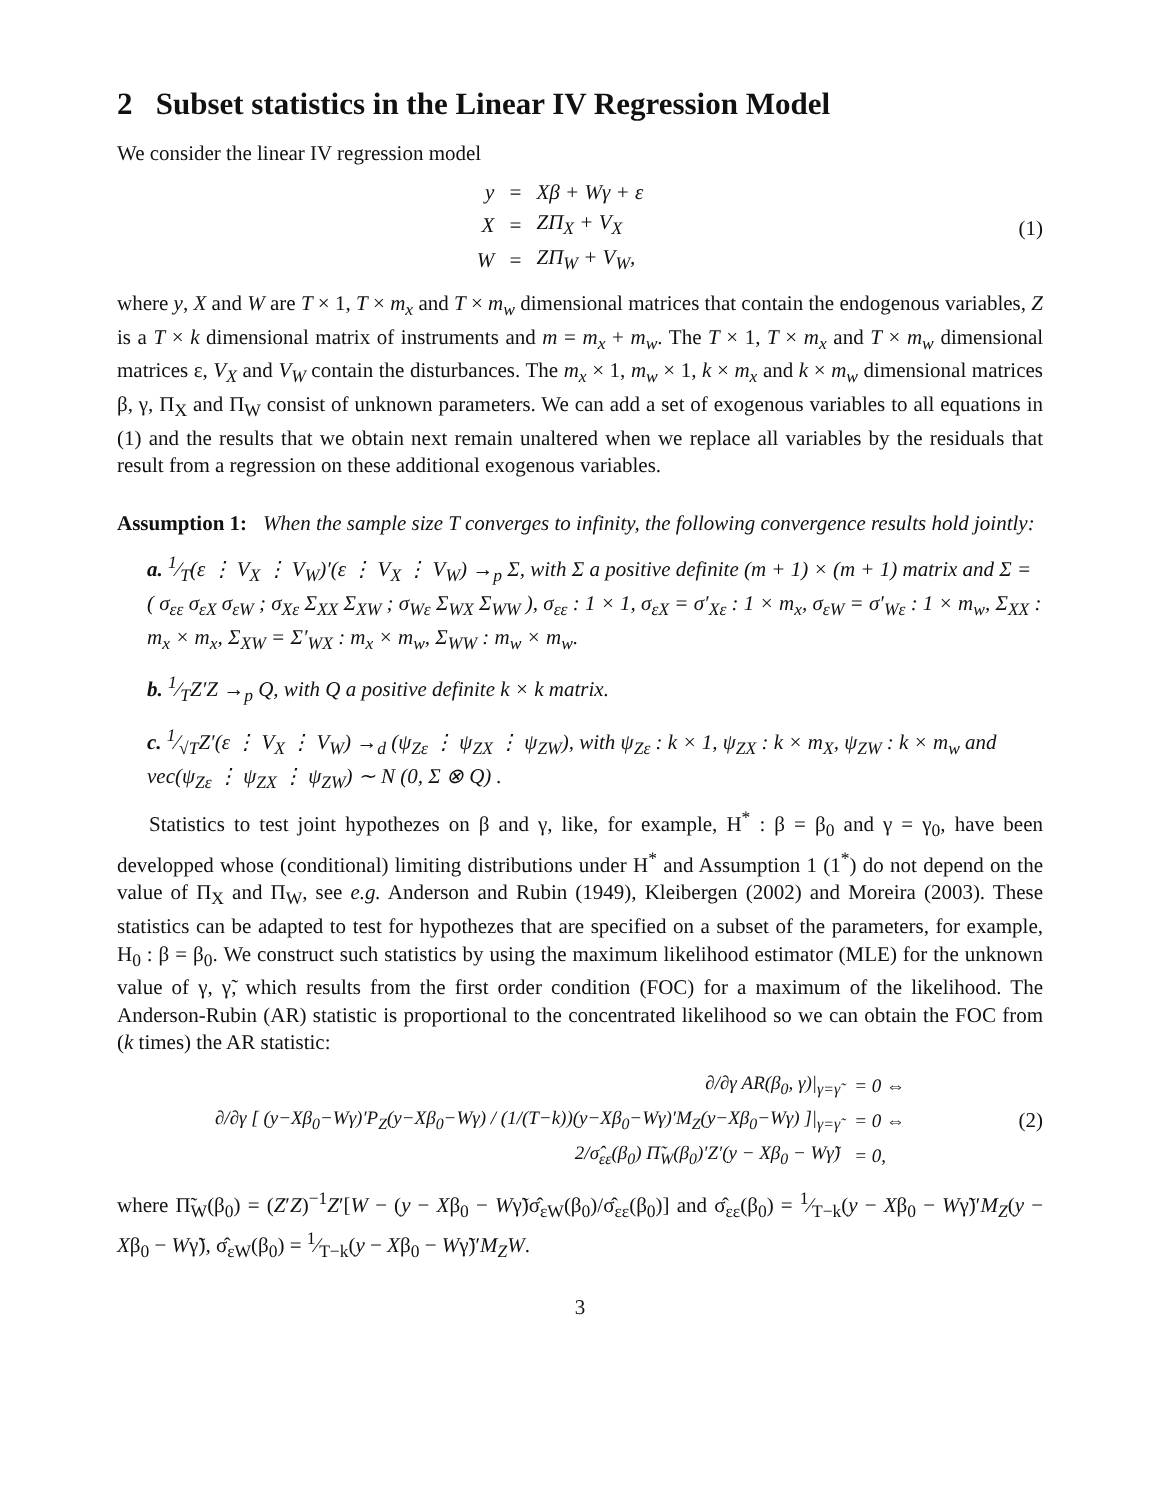2 Subset statistics in the Linear IV Regression Model
We consider the linear IV regression model
| y | = | Xβ + Wγ + ε |
| X | = | ZΠ<sub>X</sub> + V<sub>X</sub> |
| W | = | ZΠ<sub>W</sub> + V<sub>W</sub>, |
(1)
where y, X and W are T × 1, T × m<sub>x</sub> and T × m<sub>w</sub> dimensional matrices that contain the endogenous variables, Z is a T × k dimensional matrix of instruments and m = m<sub>x</sub> + m<sub>w</sub>. The T × 1, T × m<sub>x</sub> and T × m<sub>w</sub> dimensional matrices ε, V<sub>X</sub> and V<sub>W</sub> contain the disturbances. The m<sub>x</sub> × 1, m<sub>w</sub> × 1, k × m<sub>x</sub> and k × m<sub>w</sub> dimensional matrices β, γ, Π<sub>X</sub> and Π<sub>W</sub> consist of unknown parameters. We can add a set of exogenous variables to all equations in (1) and the results that we obtain next remain unaltered when we replace all variables by the residuals that result from a regression on these additional exogenous variables.
Assumption 1: When the sample size T converges to infinity, the following convergence results hold jointly:
a. 1⁄T(ε ⋮ V<sub>X</sub> ⋮ V<sub>W</sub>)′(ε ⋮ V<sub>X</sub> ⋮ V<sub>W</sub>) →<sub>p</sub> Σ, with Σ a positive definite (m + 1) × (m + 1) matrix and Σ = ( σ<sub>εε</sub> σ<sub>εX</sub> σ<sub>εW</sub> ; σ<sub>Xε</sub> Σ<sub>XX</sub> Σ<sub>XW</sub> ; σ<sub>Wε</sub> Σ<sub>WX</sub> Σ<sub>WW</sub> ), σ<sub>εε</sub> : 1 × 1, σ<sub>εX</sub> = σ′<sub>Xε</sub> : 1 × m<sub>x</sub>, σ<sub>εW</sub> = σ′<sub>Wε</sub> : 1 × m<sub>w</sub>, Σ<sub>XX</sub> : m<sub>x</sub> × m<sub>x</sub>, Σ<sub>XW</sub> = Σ′<sub>WX</sub> : m<sub>x</sub> × m<sub>w</sub>, Σ<sub>WW</sub> : m<sub>w</sub> × m<sub>w</sub>.
b. 1⁄TZ′Z →<sub>p</sub> Q, with Q a positive definite k × k matrix.
c. 1⁄√TZ′(ε ⋮ V<sub>X</sub> ⋮ V<sub>W</sub>) →<sub>d</sub> (ψ<sub>Zε</sub> ⋮ ψ<sub>ZX</sub> ⋮ ψ<sub>ZW</sub>), with ψ<sub>Zε</sub> : k × 1, ψ<sub>ZX</sub> : k × m<sub>X</sub>, ψ<sub>ZW</sub> : k × m<sub>w</sub> and vec(ψ<sub>Zε</sub> ⋮ ψ<sub>ZX</sub> ⋮ ψ<sub>ZW</sub>) ∼ N (0, Σ ⊗ Q) .
Statistics to test joint hypothezes on β and γ, like, for example, H<sup>*</sup> : β = β<sub>0</sub> and γ = γ<sub>0</sub>, have been developped whose (conditional) limiting distributions under H<sup>*</sup> and Assumption 1 (1<sup>*</sup>) do not depend on the value of Π<sub>X</sub> and Π<sub>W</sub>, see e.g. Anderson and Rubin (1949), Kleibergen (2002) and Moreira (2003). These statistics can be adapted to test for hypothezes that are specified on a subset of the parameters, for example, H<sub>0</sub> : β = β<sub>0</sub>. We construct such statistics by using the maximum likelihood estimator (MLE) for the unknown value of γ, γ̃, which results from the first order condition (FOC) for a maximum of the likelihood. The Anderson-Rubin (AR) statistic is proportional to the concentrated likelihood so we can obtain the FOC from (k times) the AR statistic:
| ∂/∂γ AR(β<sub>0</sub>, γ)/<sub>γ=γ̃</sub> | = 0 ⇔ |
| ∂/∂γ [ (y−Xβ<sub>0</sub>−Wγ)′P<sub>Z</sub>(y−Xβ<sub>0</sub>−Wγ) / (1/(T−k))(y−Xβ<sub>0</sub>−Wγ)′M<sub>Z</sub>(y−Xβ<sub>0</sub>−Wγ) ]/<sub>γ=γ̃</sub> | = 0 ⇔ |
| 2/σ̂<sub>εε</sub>(β<sub>0</sub>) Π̃<sub>W</sub>(β<sub>0</sub>)′Z′(y − Xβ<sub>0</sub> − Wγ̃) | = 0, |
(2)
where Π̃<sub>W</sub>(β<sub>0</sub>) = (Z′Z)<sup>−1</sup>Z′[W − (y − Xβ<sub>0</sub> − Wγ̃)σ̂<sub>εW</sub>(β<sub>0</sub>)/σ̂<sub>εε</sub>(β<sub>0</sub>)] and σ̂<sub>εε</sub>(β<sub>0</sub>) = 1⁄T−k(y − Xβ<sub>0</sub> − Wγ̃)′M<sub>Z</sub>(y − Xβ<sub>0</sub> − Wγ̃), σ̂<sub>εW</sub>(β<sub>0</sub>) = 1⁄T−k(y − Xβ<sub>0</sub> − Wγ̃)′M<sub>Z</sub>W.
3